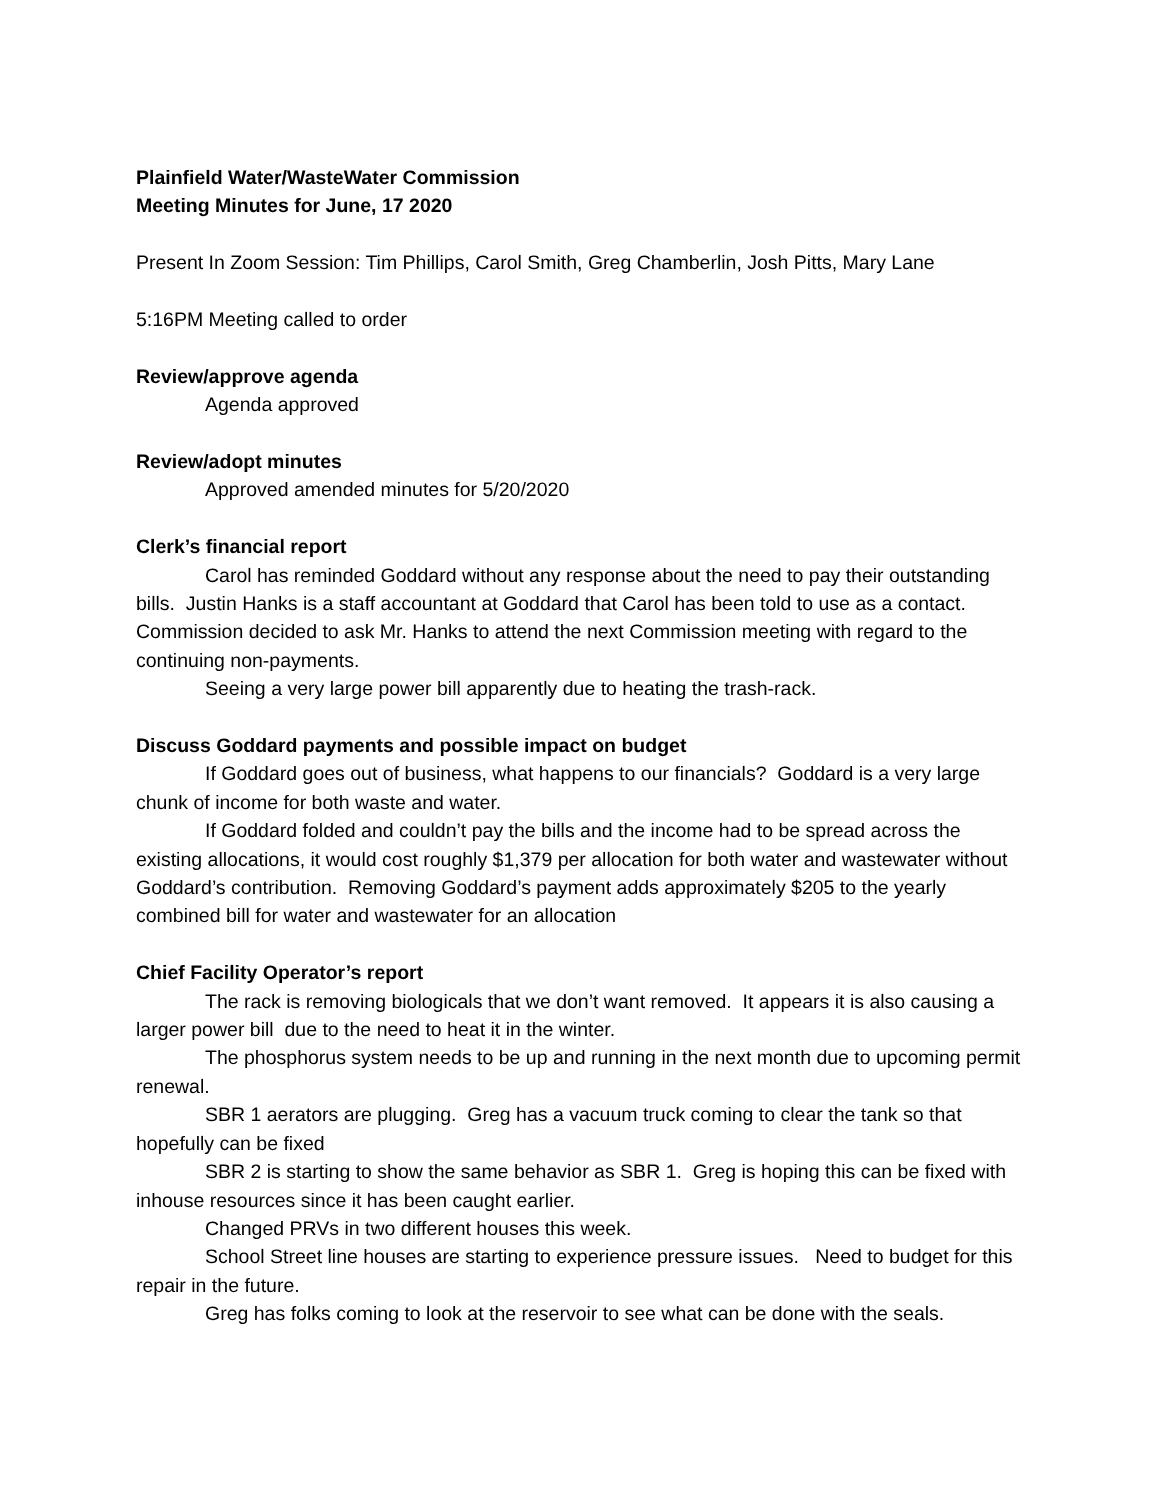Plainfield Water/WasteWater Commission
Meeting Minutes for June, 17 2020
Present In Zoom Session: Tim Phillips, Carol Smith, Greg Chamberlin, Josh Pitts, Mary Lane
5:16PM Meeting called to order
Review/approve agenda
Agenda approved
Review/adopt minutes
Approved amended minutes for 5/20/2020
Clerk’s financial report
Carol has reminded Goddard without any response about the need to pay their outstanding bills. Justin Hanks is a staff accountant at Goddard that Carol has been told to use as a contact. Commission decided to ask Mr. Hanks to attend the next Commission meeting with regard to the continuing non-payments.
Seeing a very large power bill apparently due to heating the trash-rack.
Discuss Goddard payments and possible impact on budget
If Goddard goes out of business, what happens to our financials? Goddard is a very large chunk of income for both waste and water.
If Goddard folded and couldn’t pay the bills and the income had to be spread across the existing allocations, it would cost roughly $1,379 per allocation for both water and wastewater without Goddard’s contribution. Removing Goddard’s payment adds approximately $205 to the yearly combined bill for water and wastewater for an allocation
Chief Facility Operator’s report
The rack is removing biologicals that we don’t want removed. It appears it is also causing a larger power bill due to the need to heat it in the winter.
The phosphorus system needs to be up and running in the next month due to upcoming permit renewal.
SBR 1 aerators are plugging. Greg has a vacuum truck coming to clear the tank so that hopefully can be fixed
SBR 2 is starting to show the same behavior as SBR 1. Greg is hoping this can be fixed with inhouse resources since it has been caught earlier.
Changed PRVs in two different houses this week.
School Street line houses are starting to experience pressure issues. Need to budget for this repair in the future.
Greg has folks coming to look at the reservoir to see what can be done with the seals.